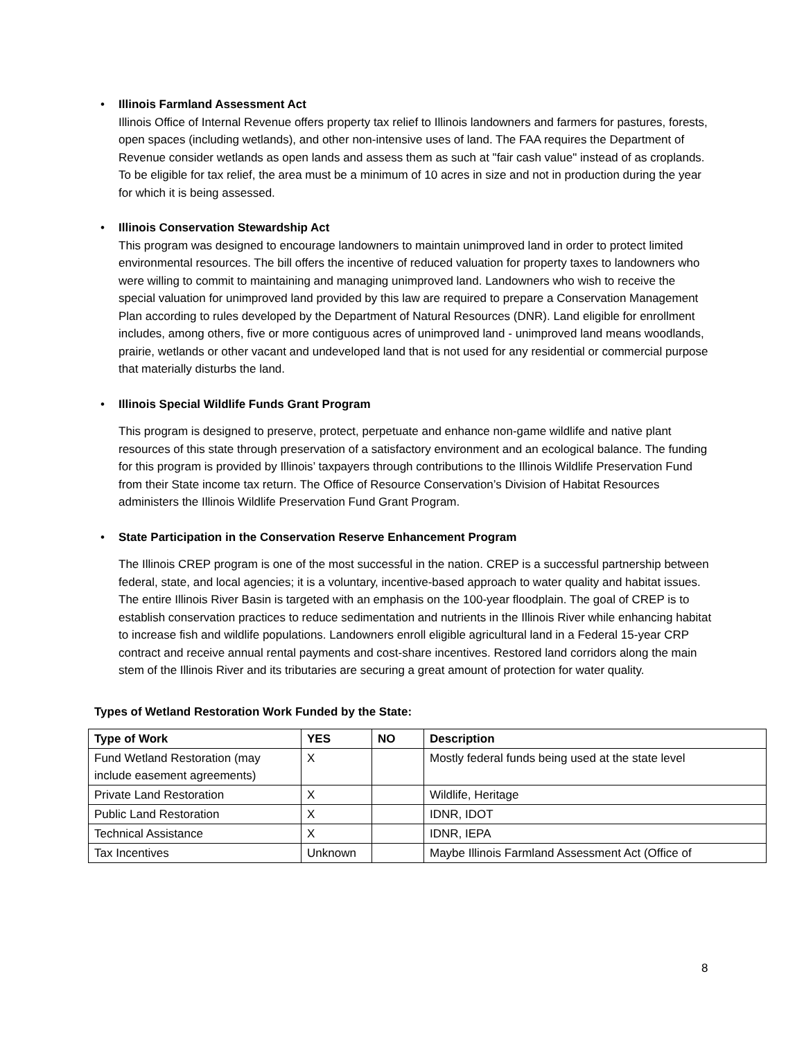•
Illinois Farmland Assessment Act
Illinois Office of Internal Revenue offers property tax relief to Illinois landowners and farmers for pastures, forests, open spaces (including wetlands), and other non-intensive uses of land. The FAA requires the Department of Revenue consider wetlands as open lands and assess them as such at "fair cash value" instead of as croplands. To be eligible for tax relief, the area must be a minimum of 10 acres in size and not in production during the year for which it is being assessed.
•
Illinois Conservation Stewardship Act
This program was designed to encourage landowners to maintain unimproved land in order to protect limited environmental resources. The bill offers the incentive of reduced valuation for property taxes to landowners who were willing to commit to maintaining and managing unimproved land. Landowners who wish to receive the special valuation for unimproved land provided by this law are required to prepare a Conservation Management Plan according to rules developed by the Department of Natural Resources (DNR). Land eligible for enrollment includes, among others, five or more contiguous acres of unimproved land - unimproved land means woodlands, prairie, wetlands or other vacant and undeveloped land that is not used for any residential or commercial purpose that materially disturbs the land.
•
Illinois Special Wildlife Funds Grant Program
This program is designed to preserve, protect, perpetuate and enhance non-game wildlife and native plant resources of this state through preservation of a satisfactory environment and an ecological balance. The funding for this program is provided by Illinois’ taxpayers through contributions to the Illinois Wildlife Preservation Fund from their State income tax return. The Office of Resource Conservation’s Division of Habitat Resources administers the Illinois Wildlife Preservation Fund Grant Program.
•
State Participation in the Conservation Reserve Enhancement Program
The Illinois CREP program is one of the most successful in the nation. CREP is a successful partnership between federal, state, and local agencies; it is a voluntary, incentive-based approach to water quality and habitat issues. The entire Illinois River Basin is targeted with an emphasis on the 100-year floodplain. The goal of CREP is to establish conservation practices to reduce sedimentation and nutrients in the Illinois River while enhancing habitat to increase fish and wildlife populations. Landowners enroll eligible agricultural land in a Federal 15-year CRP contract and receive annual rental payments and cost-share incentives. Restored land corridors along the main stem of the Illinois River and its tributaries are securing a great amount of protection for water quality.
Types of Wetland Restoration Work Funded by the State:
| Type of Work | YES | NO | Description |
| --- | --- | --- | --- |
| Fund Wetland Restoration (may include easement agreements) | X | | Mostly federal funds being used at the state level |
| Private Land Restoration | X | | Wildlife, Heritage |
| Public Land Restoration | X | | IDNR, IDOT |
| Technical Assistance | X | | IDNR, IEPA |
| Tax Incentives | Unknown | | Maybe Illinois Farmland Assessment Act (Office of |
8